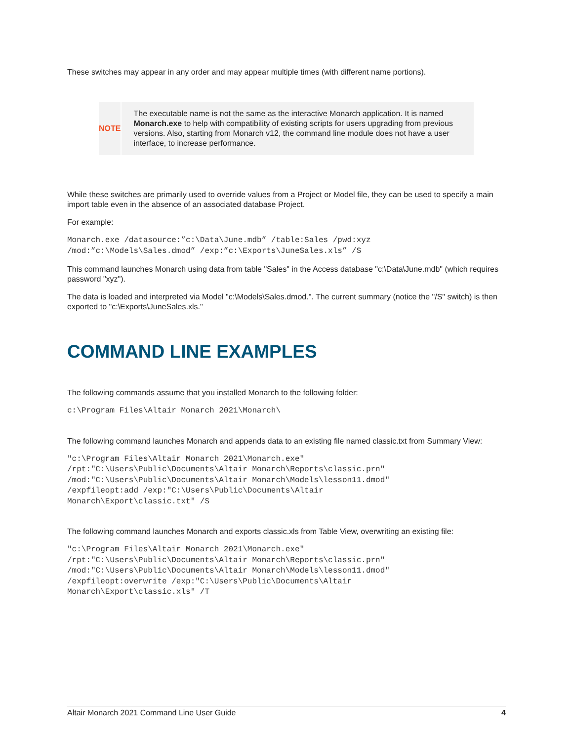These switches may appear in any order and may appear multiple times (with different name portions).
NOTE
The executable name is not the same as the interactive Monarch application. It is named Monarch.exe to help with compatibility of existing scripts for users upgrading from previous versions. Also, starting from Monarch v12, the command line module does not have a user interface, to increase performance.
While these switches are primarily used to override values from a Project or Model file, they can be used to specify a main import table even in the absence of an associated database Project.
For example:
Monarch.exe /datasource:”c:\Data\June.mdb” /table:Sales /pwd:xyz
/mod:”c:\Models\Sales.dmod” /exp:”c:\Exports\JuneSales.xls” /S
This command launches Monarch using data from table "Sales" in the Access database "c:\Data\June.mdb" (which requires password "xyz").
The data is loaded and interpreted via Model "c:\Models\Sales.dmod.". The current summary (notice the "/S" switch) is then exported to "c:\Exports\JuneSales.xls."
COMMAND LINE EXAMPLES
The following commands assume that you installed Monarch to the following folder:
c:\Program Files\Altair Monarch 2021\Monarch\
The following command launches Monarch and appends data to an existing file named classic.txt from Summary View:
"c:\Program Files\Altair Monarch 2021\Monarch.exe"
/rpt:"C:\Users\Public\Documents\Altair Monarch\Reports\classic.prn"
/mod:"C:\Users\Public\Documents\Altair Monarch\Models\lesson11.dmod"
/expfileopt:add /exp:"C:\Users\Public\Documents\Altair
Monarch\Export\classic.txt" /S
The following command launches Monarch and exports classic.xls from Table View, overwriting an existing file:
"c:\Program Files\Altair Monarch 2021\Monarch.exe"
/rpt:"C:\Users\Public\Documents\Altair Monarch\Reports\classic.prn"
/mod:"C:\Users\Public\Documents\Altair Monarch\Models\lesson11.dmod"
/expfileopt:overwrite /exp:"C:\Users\Public\Documents\Altair
Monarch\Export\classic.xls" /T
Altair Monarch 2021 Command Line User Guide 4